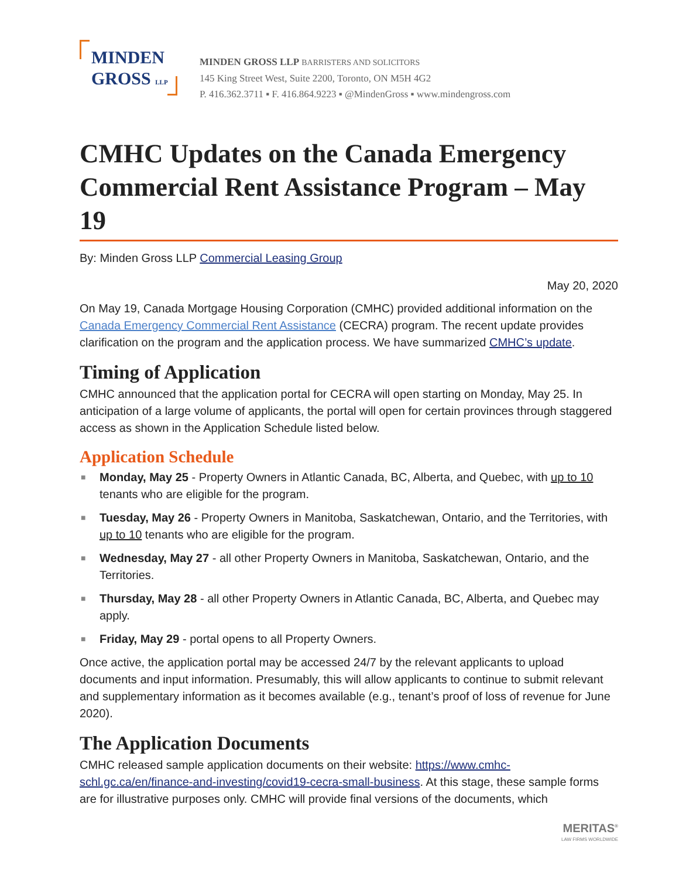MINDEN
GROSS LLP
MINDEN GROSS LLP BARRISTERS AND SOLICITORS
145 King Street West, Suite 2200, Toronto, ON M5H 4G2
P. 416.362.3711 ▪ F. 416.864.9223 ▪ @MindenGross ▪ www.mindengross.com
CMHC Updates on the Canada Emergency Commercial Rent Assistance Program – May 19
By: Minden Gross LLP Commercial Leasing Group
May 20, 2020
On May 19, Canada Mortgage Housing Corporation (CMHC) provided additional information on the Canada Emergency Commercial Rent Assistance (CECRA) program. The recent update provides clarification on the program and the application process. We have summarized CMHC’s update.
Timing of Application
CMHC announced that the application portal for CECRA will open starting on Monday, May 25. In anticipation of a large volume of applicants, the portal will open for certain provinces through staggered access as shown in the Application Schedule listed below.
Application Schedule
■ Monday, May 25 - Property Owners in Atlantic Canada, BC, Alberta, and Quebec, with up to 10 tenants who are eligible for the program.
■ Tuesday, May 26 - Property Owners in Manitoba, Saskatchewan, Ontario, and the Territories, with up to 10 tenants who are eligible for the program.
■ Wednesday, May 27 - all other Property Owners in Manitoba, Saskatchewan, Ontario, and the Territories.
■ Thursday, May 28 - all other Property Owners in Atlantic Canada, BC, Alberta, and Quebec may apply.
■ Friday, May 29 - portal opens to all Property Owners.
Once active, the application portal may be accessed 24/7 by the relevant applicants to upload documents and input information. Presumably, this will allow applicants to continue to submit relevant and supplementary information as it becomes available (e.g., tenant’s proof of loss of revenue for June 2020).
The Application Documents
CMHC released sample application documents on their website: https://www.cmhc-schl.gc.ca/en/finance-and-investing/covid19-cecra-small-business. At this stage, these sample forms are for illustrative purposes only. CMHC will provide final versions of the documents, which
MERITAS<sup>®</sup>
LAW FIRMS WORLDWIDE